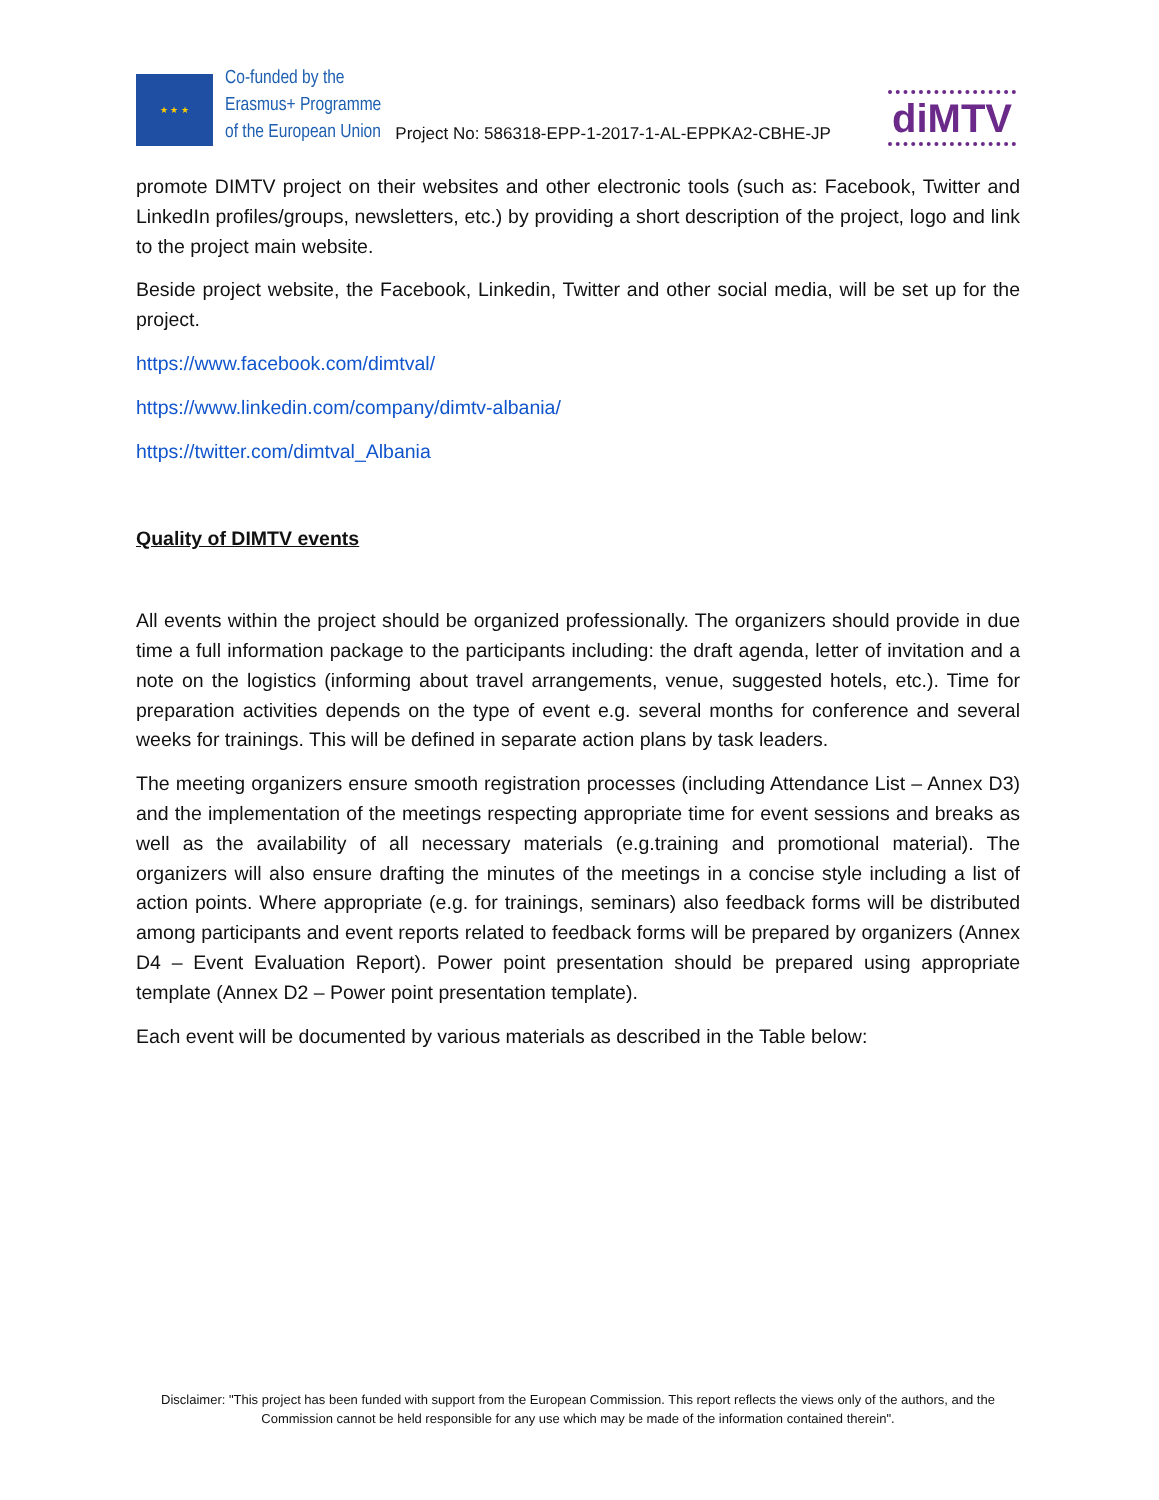★ ★ ★
Co-funded by the
Erasmus+ Programme
of the European Union
Project No: 586318-EPP-1-2017-1-AL-EPPKA2-CBHE-JP
diMTV
promote DIMTV project on their websites and other electronic tools (such as: Facebook, Twitter and LinkedIn profiles/groups, newsletters, etc.) by providing a short description of the project, logo and link to the project main website.
Beside project website, the Facebook, Linkedin, Twitter and other social media, will be set up for the project.
https://www.facebook.com/dimtval/
https://www.linkedin.com/company/dimtv-albania/
https://twitter.com/dimtval_Albania
Quality of DIMTV events
All events within the project should be organized professionally. The organizers should provide in due time a full information package to the participants including: the draft agenda, letter of invitation and a note on the logistics (informing about travel arrangements, venue, suggested hotels, etc.). Time for preparation activities depends on the type of event e.g. several months for conference and several weeks for trainings. This will be defined in separate action plans by task leaders.
The meeting organizers ensure smooth registration processes (including Attendance List – Annex D3) and the implementation of the meetings respecting appropriate time for event sessions and breaks as well as the availability of all necessary materials (e.g.training and promotional material). The organizers will also ensure drafting the minutes of the meetings in a concise style including a list of action points. Where appropriate (e.g. for trainings, seminars) also feedback forms will be distributed among participants and event reports related to feedback forms will be prepared by organizers (Annex D4 – Event Evaluation Report). Power point presentation should be prepared using appropriate template (Annex D2 – Power point presentation template).
Each event will be documented by various materials as described in the Table below:
Disclaimer: "This project has been funded with support from the European Commission. This report reflects the views only of the authors, and the Commission cannot be held responsible for any use which may be made of the information contained therein".